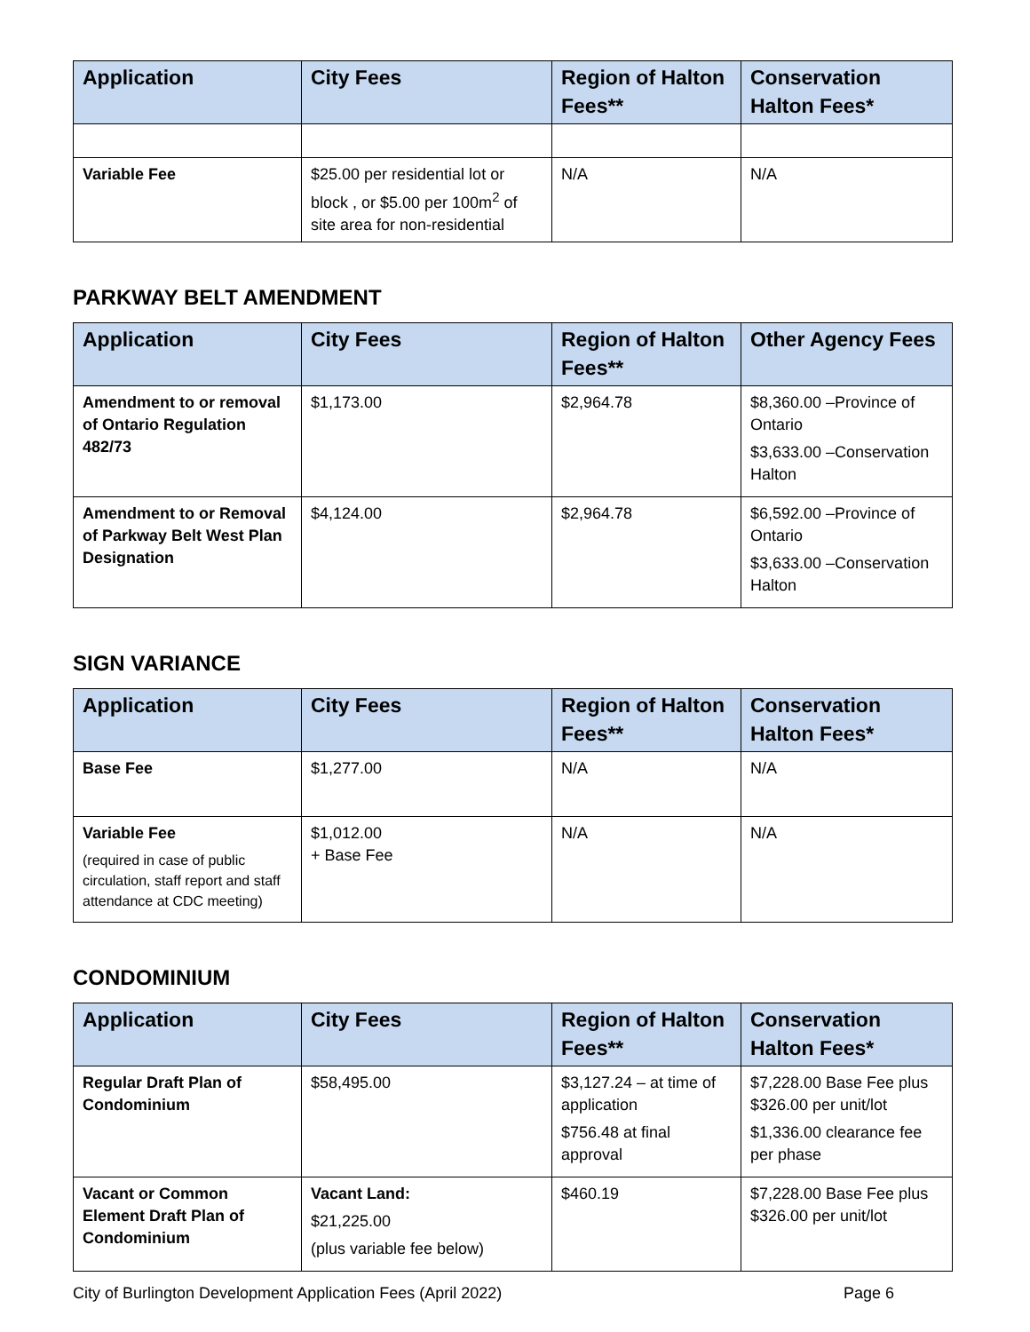| Application | City Fees | Region of Halton Fees** | Conservation Halton Fees* |
| --- | --- | --- | --- |
| Variable Fee | $25.00 per residential lot or block , or $5.00 per 100m<sup>2</sup> of site area for non-residential | N/A | N/A |
PARKWAY BELT AMENDMENT
| Application | City Fees | Region of Halton Fees** | Other Agency Fees |
| --- | --- | --- | --- |
| Amendment to or removal of Ontario Regulation 482/73 | $1,173.00 | $2,964.78 | $8,360.00 –Province of Ontario $3,633.00 –Conservation Halton |
| Amendment to or Removal of Parkway Belt West Plan Designation | $4,124.00 | $2,964.78 | $6,592.00 –Province of Ontario $3,633.00 –Conservation Halton |
SIGN VARIANCE
| Application | City Fees | Region of Halton Fees** | Conservation Halton Fees* |
| --- | --- | --- | --- |
| Base Fee | $1,277.00 | N/A | N/A |
| Variable Fee (required in case of public circulation, staff report and staff attendance at CDC meeting) | $1,012.00 + Base Fee | N/A | N/A |
CONDOMINIUM
| Application | City Fees | Region of Halton Fees** | Conservation Halton Fees* |
| --- | --- | --- | --- |
| Regular Draft Plan of Condominium | $58,495.00 | $3,127.24 – at time of application $756.48 at final approval | $7,228.00 Base Fee plus $326.00 per unit/lot $1,336.00 clearance fee per phase |
| Vacant or Common Element Draft Plan of Condominium | Vacant Land: $21,225.00 (plus variable fee below) | $460.19 | $7,228.00 Base Fee plus $326.00 per unit/lot |
City of Burlington Development Application Fees (April 2022) Page 6